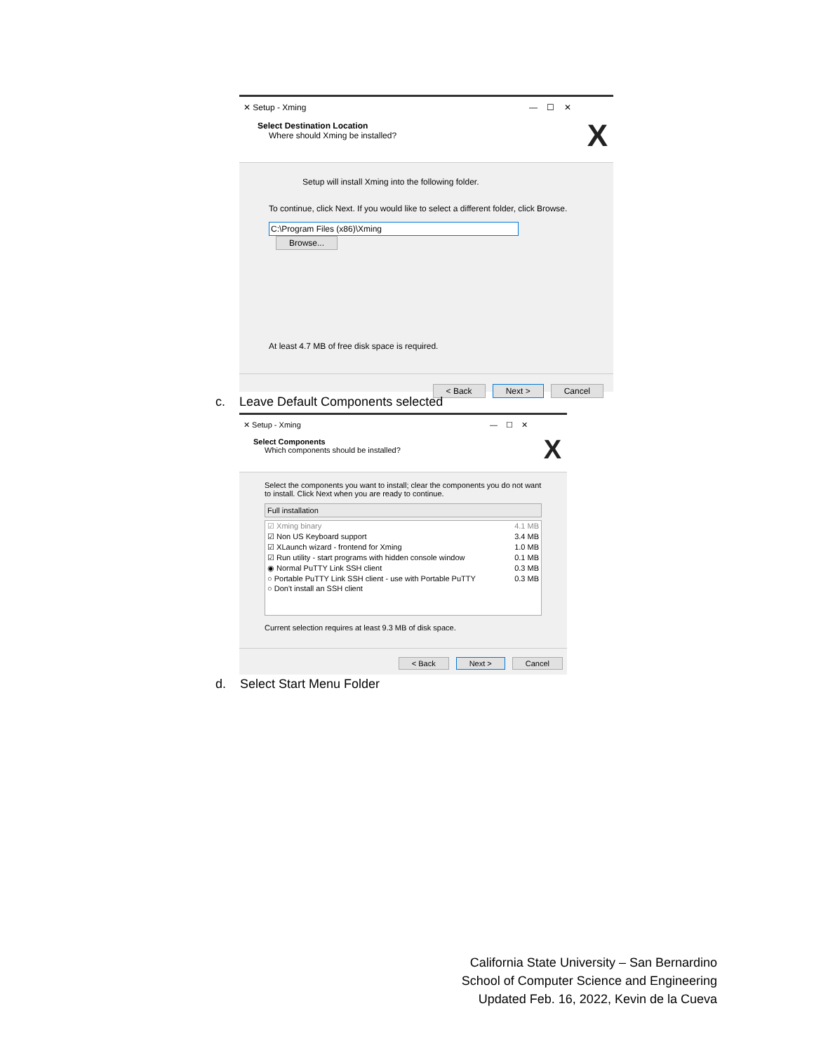✕ Setup - Xming — ☐ ✕
Select Destination Location
Where should Xming be installed?
X
Setup will install Xming into the following folder.
To continue, click Next. If you would like to select a different folder, click Browse.
C:\Program Files (x86)\Xming Browse...
At least 4.7 MB of free disk space is required.
< Back Next > Cancel
c. Leave Default Components selected
✕ Setup - Xming — ☐ ✕
Select Components
Which components should be installed?
X
Select the components you want to install; clear the components you do not want to install. Click Next when you are ready to continue.
Full installation
☑ Xming binary 4.1 MB
☑ Non US Keyboard support 3.4 MB
☑ XLaunch wizard - frontend for Xming 1.0 MB
☑ Run utility - start programs with hidden console window 0.1 MB
◉ Normal PuTTY Link SSH client 0.3 MB
○ Portable PuTTY Link SSH client - use with Portable PuTTY 0.3 MB
○ Don't install an SSH client
Current selection requires at least 9.3 MB of disk space.
< Back Next > Cancel
d. Select Start Menu Folder
California State University – San Bernardino
School of Computer Science and Engineering
Updated Feb. 16, 2022, Kevin de la Cueva